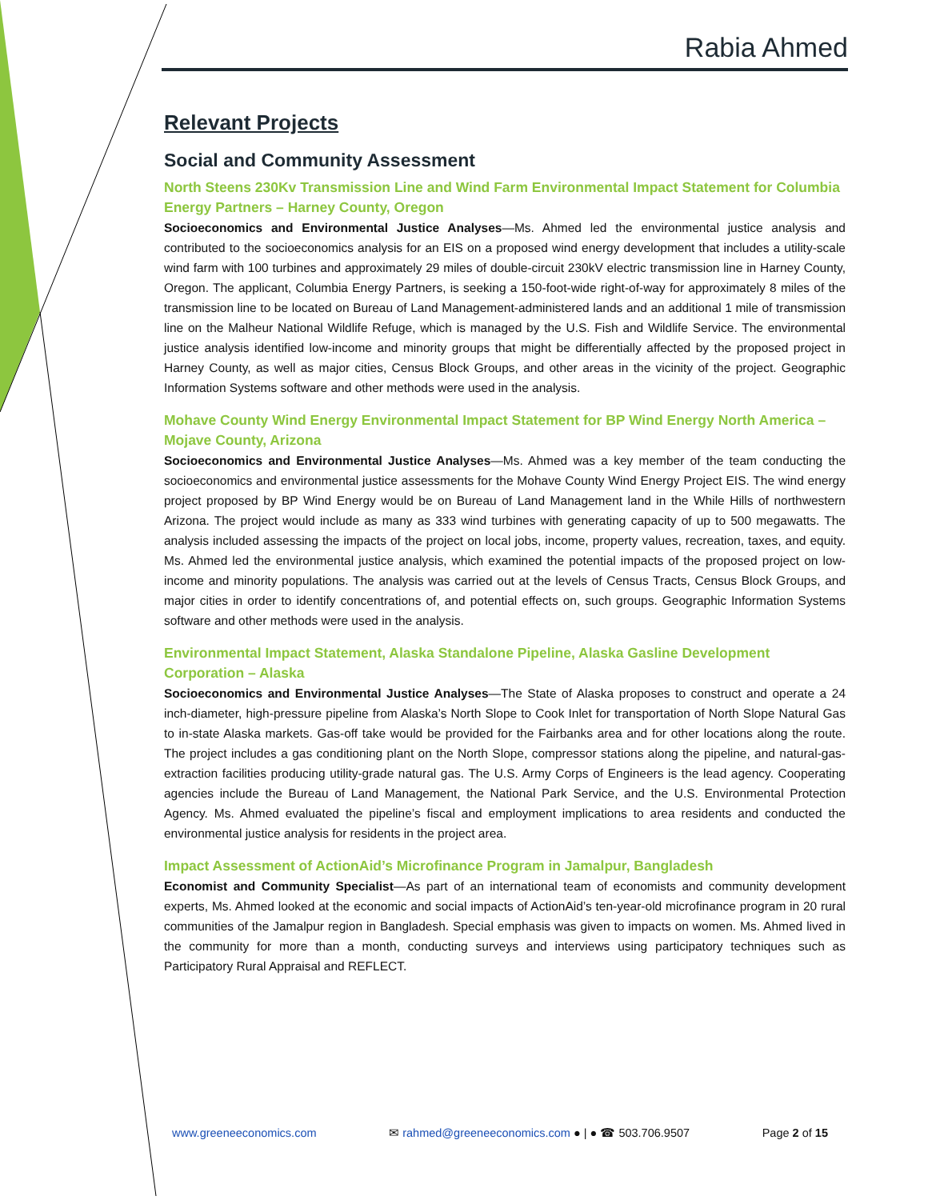Rabia Ahmed
Relevant Projects
Social and Community Assessment
North Steens 230Kv Transmission Line and Wind Farm Environmental Impact Statement for Columbia Energy Partners – Harney County, Oregon
Socioeconomics and Environmental Justice Analyses—Ms. Ahmed led the environmental justice analysis and contributed to the socioeconomics analysis for an EIS on a proposed wind energy development that includes a utility-scale wind farm with 100 turbines and approximately 29 miles of double-circuit 230kV electric transmission line in Harney County, Oregon. The applicant, Columbia Energy Partners, is seeking a 150-foot-wide right-of-way for approximately 8 miles of the transmission line to be located on Bureau of Land Management-administered lands and an additional 1 mile of transmission line on the Malheur National Wildlife Refuge, which is managed by the U.S. Fish and Wildlife Service. The environmental justice analysis identified low-income and minority groups that might be differentially affected by the proposed project in Harney County, as well as major cities, Census Block Groups, and other areas in the vicinity of the project. Geographic Information Systems software and other methods were used in the analysis.
Mohave County Wind Energy Environmental Impact Statement for BP Wind Energy North America – Mojave County, Arizona
Socioeconomics and Environmental Justice Analyses—Ms. Ahmed was a key member of the team conducting the socioeconomics and environmental justice assessments for the Mohave County Wind Energy Project EIS. The wind energy project proposed by BP Wind Energy would be on Bureau of Land Management land in the While Hills of northwestern Arizona. The project would include as many as 333 wind turbines with generating capacity of up to 500 megawatts. The analysis included assessing the impacts of the project on local jobs, income, property values, recreation, taxes, and equity. Ms. Ahmed led the environmental justice analysis, which examined the potential impacts of the proposed project on low-income and minority populations. The analysis was carried out at the levels of Census Tracts, Census Block Groups, and major cities in order to identify concentrations of, and potential effects on, such groups. Geographic Information Systems software and other methods were used in the analysis.
Environmental Impact Statement, Alaska Standalone Pipeline, Alaska Gasline Development Corporation – Alaska
Socioeconomics and Environmental Justice Analyses—The State of Alaska proposes to construct and operate a 24 inch-diameter, high-pressure pipeline from Alaska’s North Slope to Cook Inlet for transportation of North Slope Natural Gas to in-state Alaska markets. Gas-off take would be provided for the Fairbanks area and for other locations along the route. The project includes a gas conditioning plant on the North Slope, compressor stations along the pipeline, and natural-gas-extraction facilities producing utility-grade natural gas. The U.S. Army Corps of Engineers is the lead agency. Cooperating agencies include the Bureau of Land Management, the National Park Service, and the U.S. Environmental Protection Agency. Ms. Ahmed evaluated the pipeline’s fiscal and employment implications to area residents and conducted the environmental justice analysis for residents in the project area.
Impact Assessment of ActionAid’s Microfinance Program in Jamalpur, Bangladesh
Economist and Community Specialist—As part of an international team of economists and community development experts, Ms. Ahmed looked at the economic and social impacts of ActionAid’s ten-year-old microfinance program in 20 rural communities of the Jamalpur region in Bangladesh. Special emphasis was given to impacts on women. Ms. Ahmed lived in the community for more than a month, conducting surveys and interviews using participatory techniques such as Participatory Rural Appraisal and REFLECT.
www.greeneeconomics.com ✉ rahmed@greeneeconomics.com ● | ● ☎ 503.706.9507 Page 2 of 15